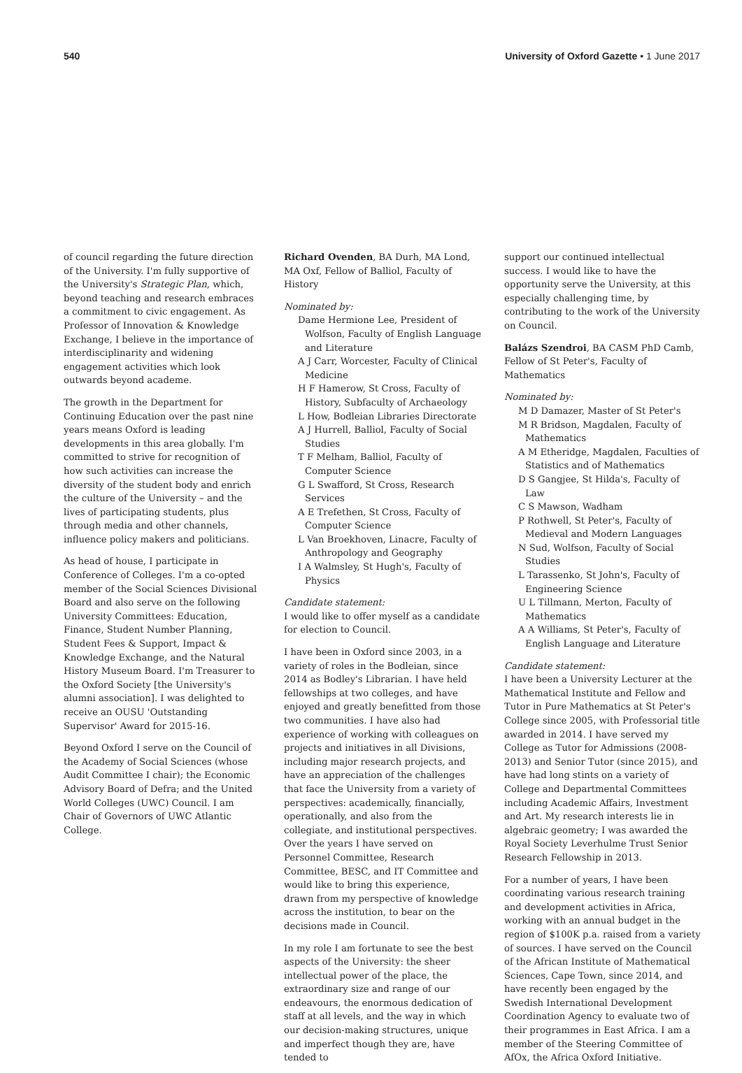540 University of Oxford Gazette • 1 June 2017
of council regarding the future direction of the University. I'm fully supportive of the University's Strategic Plan, which, beyond teaching and research embraces a commitment to civic engagement. As Professor of Innovation & Knowledge Exchange, I believe in the importance of interdisciplinarity and widening engagement activities which look outwards beyond academe.
The growth in the Department for Continuing Education over the past nine years means Oxford is leading developments in this area globally. I'm committed to strive for recognition of how such activities can increase the diversity of the student body and enrich the culture of the University – and the lives of participating students, plus through media and other channels, influence policy makers and politicians.
As head of house, I participate in Conference of Colleges. I'm a co-opted member of the Social Sciences Divisional Board and also serve on the following University Committees: Education, Finance, Student Number Planning, Student Fees & Support, Impact & Knowledge Exchange, and the Natural History Museum Board. I'm Treasurer to the Oxford Society [the University's alumni association]. I was delighted to receive an OUSU 'Outstanding Supervisor' Award for 2015-16.
Beyond Oxford I serve on the Council of the Academy of Social Sciences (whose Audit Committee I chair); the Economic Advisory Board of Defra; and the United World Colleges (UWC) Council. I am Chair of Governors of UWC Atlantic College.
Richard Ovenden, BA Durh, MA Lond, MA Oxf, Fellow of Balliol, Faculty of History
Nominated by:
Dame Hermione Lee, President of Wolfson, Faculty of English Language and Literature
A J Carr, Worcester, Faculty of Clinical Medicine
H F Hamerow, St Cross, Faculty of History, Subfaculty of Archaeology
L How, Bodleian Libraries Directorate
A J Hurrell, Balliol, Faculty of Social Studies
T F Melham, Balliol, Faculty of Computer Science
G L Swafford, St Cross, Research Services
A E Trefethen, St Cross, Faculty of Computer Science
L Van Broekhoven, Linacre, Faculty of Anthropology and Geography
I A Walmsley, St Hugh's, Faculty of Physics
Candidate statement:
I would like to offer myself as a candidate for election to Council.
I have been in Oxford since 2003, in a variety of roles in the Bodleian, since 2014 as Bodley's Librarian. I have held fellowships at two colleges, and have enjoyed and greatly benefitted from those two communities. I have also had experience of working with colleagues on projects and initiatives in all Divisions, including major research projects, and have an appreciation of the challenges that face the University from a variety of perspectives: academically, financially, operationally, and also from the collegiate, and institutional perspectives. Over the years I have served on Personnel Committee, Research Committee, BESC, and IT Committee and would like to bring this experience, drawn from my perspective of knowledge across the institution, to bear on the decisions made in Council.
In my role I am fortunate to see the best aspects of the University: the sheer intellectual power of the place, the extraordinary size and range of our endeavours, the enormous dedication of staff at all levels, and the way in which our decision-making structures, unique and imperfect though they are, have tended to
support our continued intellectual success. I would like to have the opportunity serve the University, at this especially challenging time, by contributing to the work of the University on Council.
Balázs Szendroi, BA CASM PhD Camb, Fellow of St Peter's, Faculty of Mathematics
Nominated by:
M D Damazer, Master of St Peter's
M R Bridson, Magdalen, Faculty of Mathematics
A M Etheridge, Magdalen, Faculties of Statistics and of Mathematics
D S Gangjee, St Hilda's, Faculty of Law
C S Mawson, Wadham
P Rothwell, St Peter's, Faculty of Medieval and Modern Languages
N Sud, Wolfson, Faculty of Social Studies
L Tarassenko, St John's, Faculty of Engineering Science
U L Tillmann, Merton, Faculty of Mathematics
A A Williams, St Peter's, Faculty of English Language and Literature
Candidate statement:
I have been a University Lecturer at the Mathematical Institute and Fellow and Tutor in Pure Mathematics at St Peter's College since 2005, with Professorial title awarded in 2014. I have served my College as Tutor for Admissions (2008-2013) and Senior Tutor (since 2015), and have had long stints on a variety of College and Departmental Committees including Academic Affairs, Investment and Art. My research interests lie in algebraic geometry; I was awarded the Royal Society Leverhulme Trust Senior Research Fellowship in 2013.
For a number of years, I have been coordinating various research training and development activities in Africa, working with an annual budget in the region of $100K p.a. raised from a variety of sources. I have served on the Council of the African Institute of Mathematical Sciences, Cape Town, since 2014, and have recently been engaged by the Swedish International Development Coordination Agency to evaluate two of their programmes in East Africa. I am a member of the Steering Committee of AfOx, the Africa Oxford Initiative.